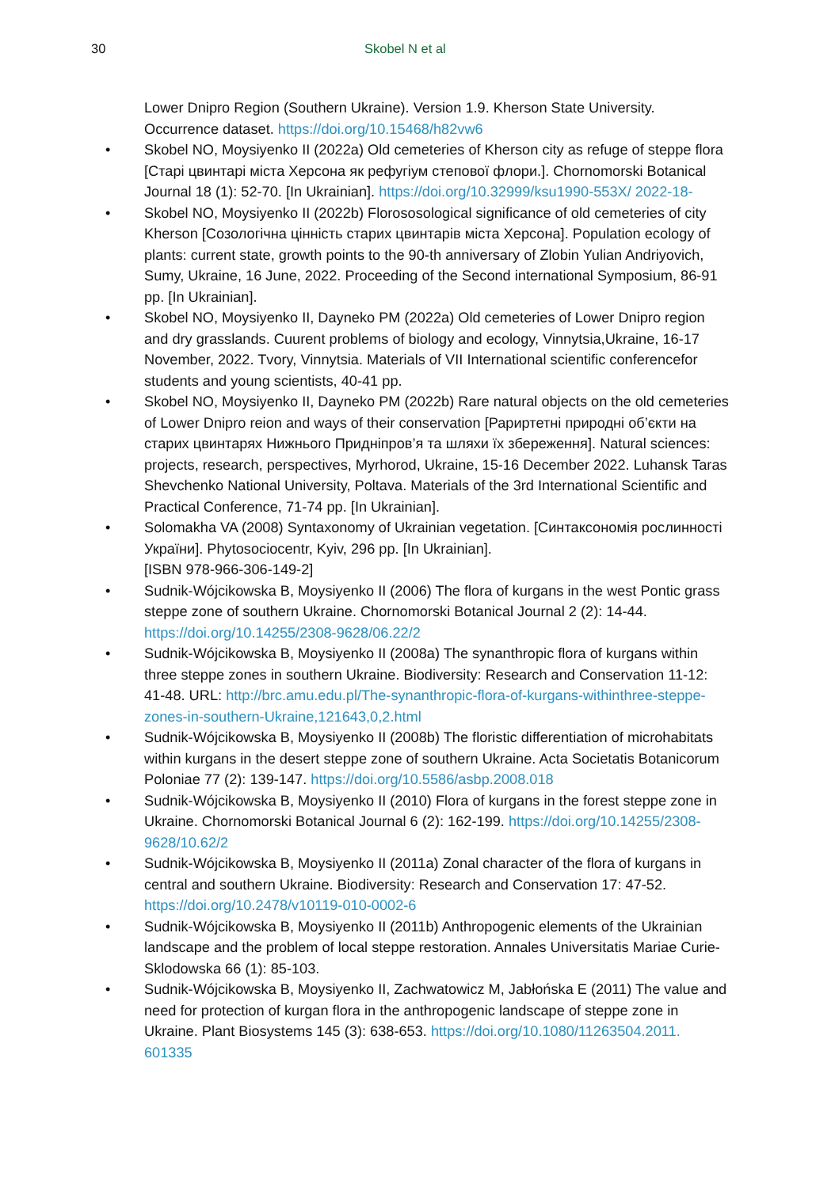30 Skobel N et al
Lower Dnipro Region (Southern Ukraine). Version 1.9. Kherson State University. Occurrence dataset. https://doi.org/10.15468/h82vw6
• Skobel NO, Moysiyenko II (2022a) Old cemeteries of Kherson city as refuge of steppe flora [Старі цвинтарі міста Херсона як рефугіум степової флори.]. Chornomorski Botanical Journal 18 (1): 52-70. [In Ukrainian]. https://doi.org/10.32999/ksu1990-553X/ 2022-18-
• Skobel NO, Moysiyenko II (2022b) Florososological significance of old cemeteries of city Kherson [Созологічна цінність старих цвинтарів міста Херсона]. Population ecology of plants: current state, growth points to the 90-th anniversary of Zlobin Yulian Andriyovich, Sumy, Ukraine, 16 June, 2022. Proceeding of the Second international Symposium, 86-91 pp. [In Ukrainian].
• Skobel NO, Moysiyenko II, Dayneko PM (2022a) Old cemeteries of Lower Dnipro region and dry grasslands. Cuurent problems of biology and ecology, Vinnytsia,Ukraine, 16-17 November, 2022. Tvory, Vinnytsia. Materials of VII International scientific conferencefor students and young scientists, 40-41 pp.
• Skobel NO, Moysiyenko II, Dayneko PM (2022b) Rare natural objects on the old cemeteries of Lower Dnipro reion and ways of their conservation [Рариртетні природні об’єкти на старих цвинтарях Нижнього Придніпров’я та шляхи їх збереження]. Natural sciences: projects, research, perspectives, Myrhorod, Ukraine, 15-16 December 2022. Luhansk Taras Shevchenko National University, Poltava. Materials of the 3rd International Scientific and Practical Conference, 71-74 pp. [In Ukrainian].
• Solomakha VA (2008) Syntaxonomy of Ukrainian vegetation. [Синтаксономія рослинності України]. Phytosociocentr, Kyiv, 296 pp. [In Ukrainian].
[ISBN 978-966-306-149-2]
• Sudnik-Wójcikowska B, Moysiyenko II (2006) The flora of kurgans in the west Pontic grass steppe zone of southern Ukraine. Chornomorski Botanical Journal 2 (2): 14-44. https://doi.org/10.14255/2308-9628/06.22/2
• Sudnik-Wójcikowska B, Moysiyenko II (2008a) The synanthropic flora of kurgans within three steppe zones in southern Ukraine. Biodiversity: Research and Conservation 11-12: 41-48. URL: http://brc.amu.edu.pl/The-synanthropic-flora-of-kurgans-withinthree-steppe-zones-in-southern-Ukraine,121643,0,2.html
• Sudnik-Wójcikowska B, Moysiyenko II (2008b) The floristic differentiation of microhabitats within kurgans in the desert steppe zone of southern Ukraine. Acta Societatis Botanicorum Poloniae 77 (2): 139-147. https://doi.org/10.5586/asbp.2008.018
• Sudnik-Wójcikowska B, Moysiyenko II (2010) Flora of kurgans in the forest steppe zone in Ukraine. Chornomorski Botanical Journal 6 (2): 162-199. https://doi.org/10.14255/2308-9628/10.62/2
• Sudnik-Wójcikowska B, Moysiyenko II (2011a) Zonal character of the flora of kurgans in central and southern Ukraine. Biodiversity: Research and Conservation 17: 47-52. https://doi.org/10.2478/v10119-010-0002-6
• Sudnik-Wójcikowska B, Moysiyenko II (2011b) Anthropogenic elements of the Ukrainian landscape and the problem of local steppe restoration. Annales Universitatis Mariae Curie-Sklodowska 66 (1): 85-103.
• Sudnik-Wójcikowska B, Moysiyenko II, Zachwatowicz M, Jabłońska E (2011) The value and need for protection of kurgan flora in the anthropogenic landscape of steppe zone in Ukraine. Plant Biosystems 145 (3): 638-653. https://doi.org/10.1080/11263504.2011. 601335